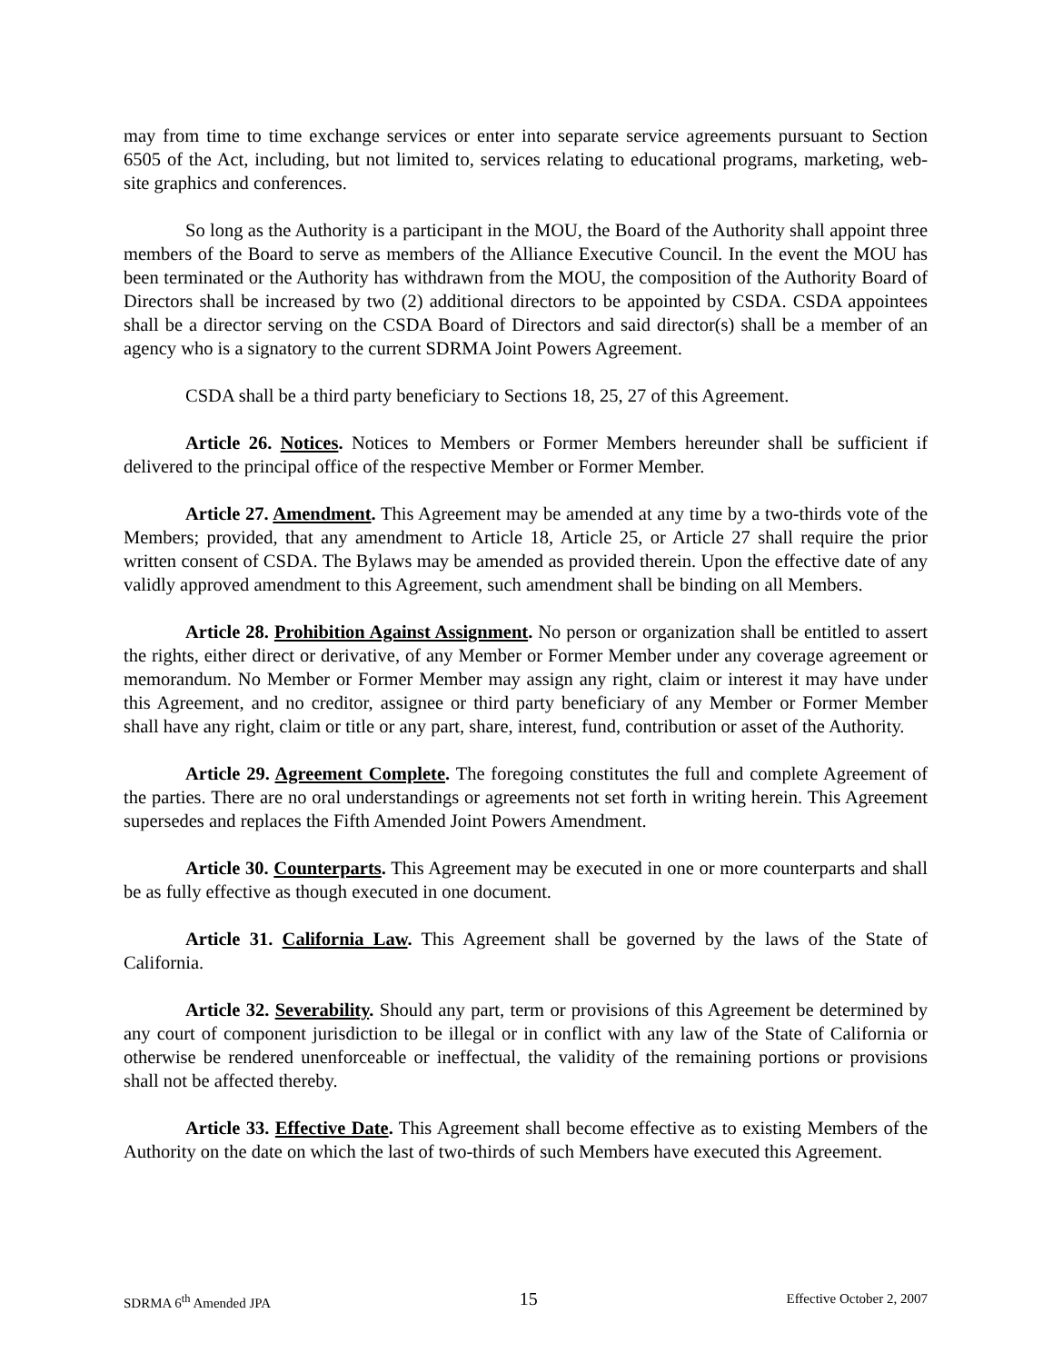may from time to time exchange services or enter into separate service agreements pursuant to Section 6505 of the Act, including, but not limited to, services relating to educational programs, marketing, web-site graphics and conferences.
So long as the Authority is a participant in the MOU, the Board of the Authority shall appoint three members of the Board to serve as members of the Alliance Executive Council. In the event the MOU has been terminated or the Authority has withdrawn from the MOU, the composition of the Authority Board of Directors shall be increased by two (2) additional directors to be appointed by CSDA. CSDA appointees shall be a director serving on the CSDA Board of Directors and said director(s) shall be a member of an agency who is a signatory to the current SDRMA Joint Powers Agreement.
CSDA shall be a third party beneficiary to Sections 18, 25, 27 of this Agreement.
Article 26. Notices. Notices to Members or Former Members hereunder shall be sufficient if delivered to the principal office of the respective Member or Former Member.
Article 27. Amendment. This Agreement may be amended at any time by a two-thirds vote of the Members; provided, that any amendment to Article 18, Article 25, or Article 27 shall require the prior written consent of CSDA. The Bylaws may be amended as provided therein. Upon the effective date of any validly approved amendment to this Agreement, such amendment shall be binding on all Members.
Article 28. Prohibition Against Assignment. No person or organization shall be entitled to assert the rights, either direct or derivative, of any Member or Former Member under any coverage agreement or memorandum. No Member or Former Member may assign any right, claim or interest it may have under this Agreement, and no creditor, assignee or third party beneficiary of any Member or Former Member shall have any right, claim or title or any part, share, interest, fund, contribution or asset of the Authority.
Article 29. Agreement Complete. The foregoing constitutes the full and complete Agreement of the parties. There are no oral understandings or agreements not set forth in writing herein. This Agreement supersedes and replaces the Fifth Amended Joint Powers Amendment.
Article 30. Counterparts. This Agreement may be executed in one or more counterparts and shall be as fully effective as though executed in one document.
Article 31. California Law. This Agreement shall be governed by the laws of the State of California.
Article 32. Severability. Should any part, term or provisions of this Agreement be determined by any court of component jurisdiction to be illegal or in conflict with any law of the State of California or otherwise be rendered unenforceable or ineffectual, the validity of the remaining portions or provisions shall not be affected thereby.
Article 33. Effective Date. This Agreement shall become effective as to existing Members of the Authority on the date on which the last of two-thirds of such Members have executed this Agreement.
SDRMA 6<sup>th</sup> Amended JPA 15 Effective October 2, 2007